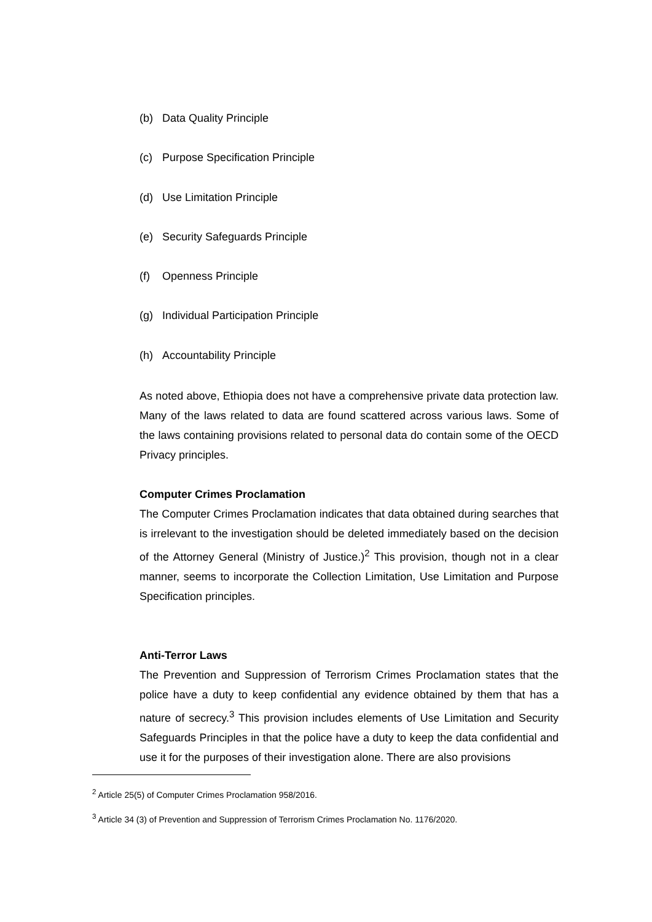(b) Data Quality Principle
(c) Purpose Specification Principle
(d) Use Limitation Principle
(e) Security Safeguards Principle
(f) Openness Principle
(g) Individual Participation Principle
(h) Accountability Principle
As noted above, Ethiopia does not have a comprehensive private data protection law. Many of the laws related to data are found scattered across various laws. Some of the laws containing provisions related to personal data do contain some of the OECD Privacy principles.
Computer Crimes Proclamation
The Computer Crimes Proclamation indicates that data obtained during searches that is irrelevant to the investigation should be deleted immediately based on the decision of the Attorney General (Ministry of Justice.)<sup>2</sup> This provision, though not in a clear manner, seems to incorporate the Collection Limitation, Use Limitation and Purpose Specification principles.
Anti-Terror Laws
The Prevention and Suppression of Terrorism Crimes Proclamation states that the police have a duty to keep confidential any evidence obtained by them that has a nature of secrecy.<sup>3</sup> This provision includes elements of Use Limitation and Security Safeguards Principles in that the police have a duty to keep the data confidential and use it for the purposes of their investigation alone. There are also provisions
<sup>2</sup> Article 25(5) of Computer Crimes Proclamation 958/2016.
<sup>3</sup> Article 34 (3) of Prevention and Suppression of Terrorism Crimes Proclamation No. 1176/2020.